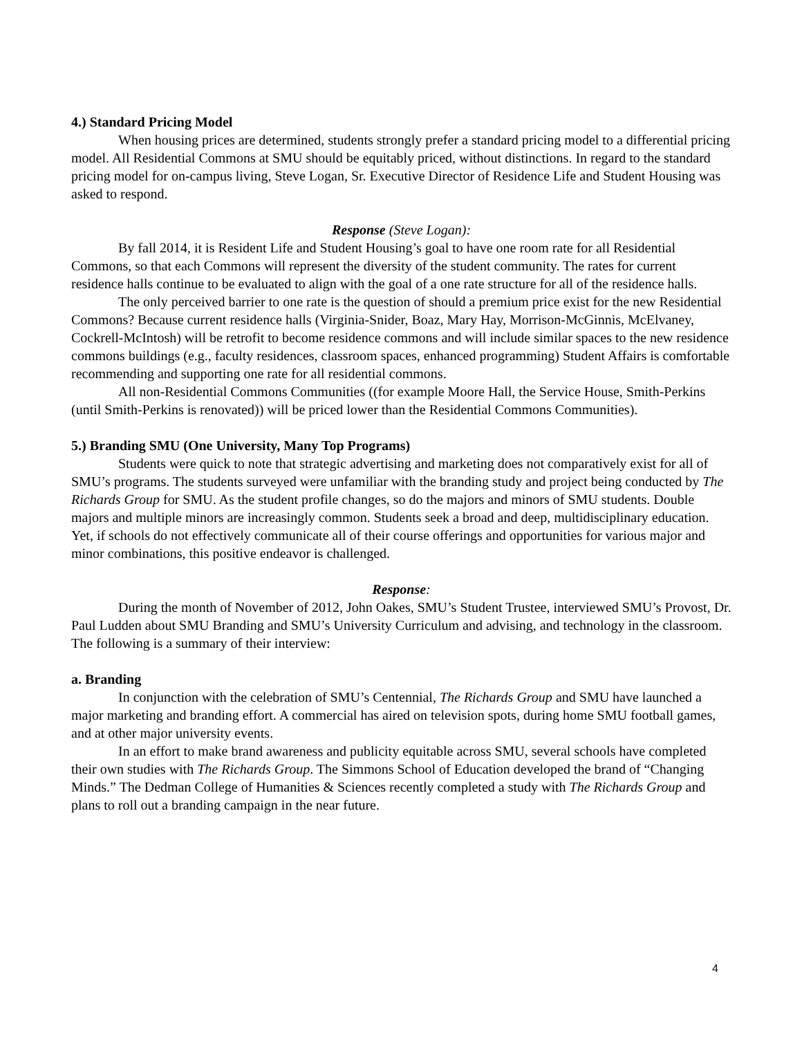4.) Standard Pricing Model
When housing prices are determined, students strongly prefer a standard pricing model to a differential pricing model. All Residential Commons at SMU should be equitably priced, without distinctions. In regard to the standard pricing model for on-campus living, Steve Logan, Sr. Executive Director of Residence Life and Student Housing was asked to respond.
Response (Steve Logan):
By fall 2014, it is Resident Life and Student Housing’s goal to have one room rate for all Residential Commons, so that each Commons will represent the diversity of the student community. The rates for current residence halls continue to be evaluated to align with the goal of a one rate structure for all of the residence halls.
The only perceived barrier to one rate is the question of should a premium price exist for the new Residential Commons? Because current residence halls (Virginia-Snider, Boaz, Mary Hay, Morrison-McGinnis, McElvaney, Cockrell-McIntosh) will be retrofit to become residence commons and will include similar spaces to the new residence commons buildings (e.g., faculty residences, classroom spaces, enhanced programming) Student Affairs is comfortable recommending and supporting one rate for all residential commons.
All non-Residential Commons Communities ((for example Moore Hall, the Service House, Smith-Perkins (until Smith-Perkins is renovated)) will be priced lower than the Residential Commons Communities).
5.) Branding SMU (One University, Many Top Programs)
Students were quick to note that strategic advertising and marketing does not comparatively exist for all of SMU’s programs. The students surveyed were unfamiliar with the branding study and project being conducted by The Richards Group for SMU. As the student profile changes, so do the majors and minors of SMU students. Double majors and multiple minors are increasingly common. Students seek a broad and deep, multidisciplinary education. Yet, if schools do not effectively communicate all of their course offerings and opportunities for various major and minor combinations, this positive endeavor is challenged.
Response:
During the month of November of 2012, John Oakes, SMU’s Student Trustee, interviewed SMU’s Provost, Dr. Paul Ludden about SMU Branding and SMU’s University Curriculum and advising, and technology in the classroom. The following is a summary of their interview:
a. Branding
In conjunction with the celebration of SMU’s Centennial, The Richards Group and SMU have launched a major marketing and branding effort. A commercial has aired on television spots, during home SMU football games, and at other major university events.
In an effort to make brand awareness and publicity equitable across SMU, several schools have completed their own studies with The Richards Group. The Simmons School of Education developed the brand of “Changing Minds.” The Dedman College of Humanities & Sciences recently completed a study with The Richards Group and plans to roll out a branding campaign in the near future.
4